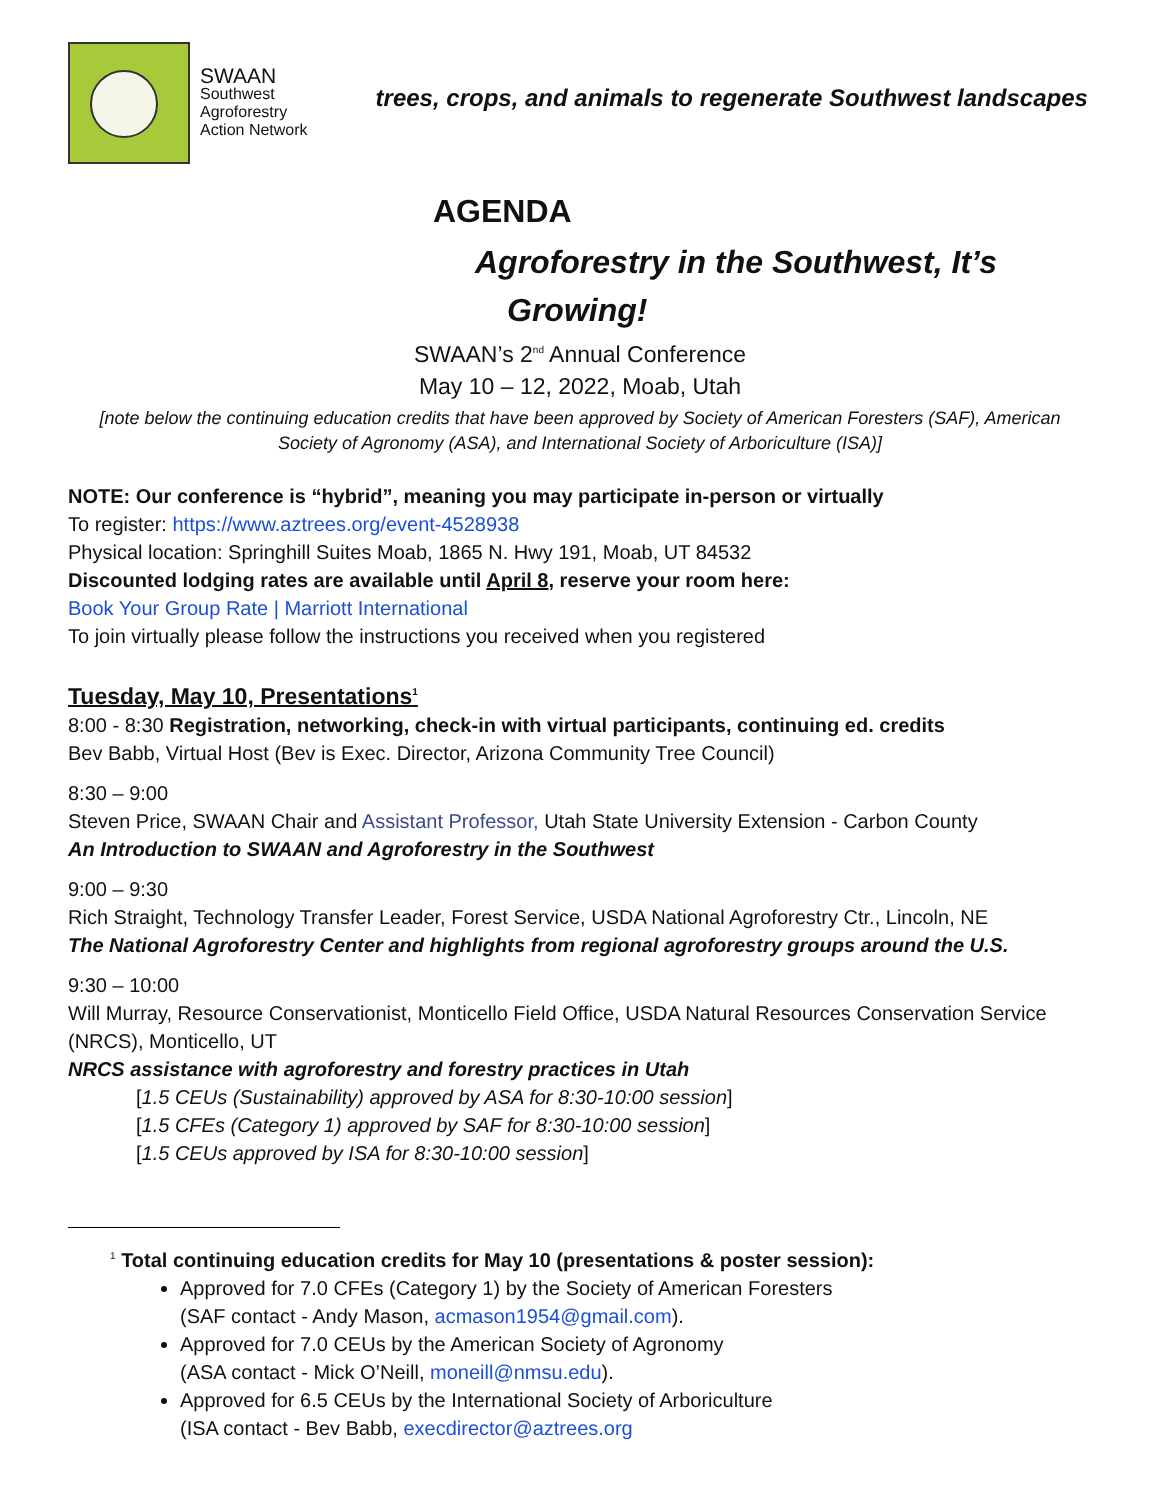SWAAN
Southwest
Agroforestry
Action Network
trees, crops, and animals to regenerate Southwest landscapes
AGENDA
Agroforestry in the Southwest, It’s
Growing!
SWAAN’s 2<sup>nd</sup> Annual Conference
May 10 – 12, 2022, Moab, Utah
[note below the continuing education credits that have been approved by Society of American Foresters (SAF), American Society of Agronomy (ASA), and International Society of Arboriculture (ISA)]
NOTE: Our conference is “hybrid”, meaning you may participate in-person or virtually
To register: https://www.aztrees.org/event-4528938
Physical location: Springhill Suites Moab, 1865 N. Hwy 191, Moab, UT 84532
Discounted lodging rates are available until April 8, reserve your room here:
Book Your Group Rate | Marriott International
To join virtually please follow the instructions you received when you registered
Tuesday, May 10, Presentations<sup>1</sup>
8:00 - 8:30 Registration, networking, check-in with virtual participants, continuing ed. credits
Bev Babb, Virtual Host (Bev is Exec. Director, Arizona Community Tree Council)
8:30 – 9:00
Steven Price, SWAAN Chair and Assistant Professor, Utah State University Extension - Carbon County
An Introduction to SWAAN and Agroforestry in the Southwest
9:00 – 9:30
Rich Straight, Technology Transfer Leader, Forest Service, USDA National Agroforestry Ctr., Lincoln, NE
The National Agroforestry Center and highlights from regional agroforestry groups around the U.S.
9:30 – 10:00
Will Murray, Resource Conservationist, Monticello Field Office, USDA Natural Resources Conservation Service (NRCS), Monticello, UT
NRCS assistance with agroforestry and forestry practices in Utah
[1.5 CEUs (Sustainability) approved by ASA for 8:30-10:00 session]
[1.5 CFEs (Category 1) approved by SAF for 8:30-10:00 session]
[1.5 CEUs approved by ISA for 8:30-10:00 session]
<sup>1</sup> Total continuing education credits for May 10 (presentations & poster session):
Approved for 7.0 CFEs (Category 1) by the Society of American Foresters
(SAF contact - Andy Mason, acmason1954@gmail.com).
Approved for 7.0 CEUs by the American Society of Agronomy
(ASA contact - Mick O’Neill, moneill@nmsu.edu).
Approved for 6.5 CEUs by the International Society of Arboriculture
(ISA contact - Bev Babb, execdirector@aztrees.org